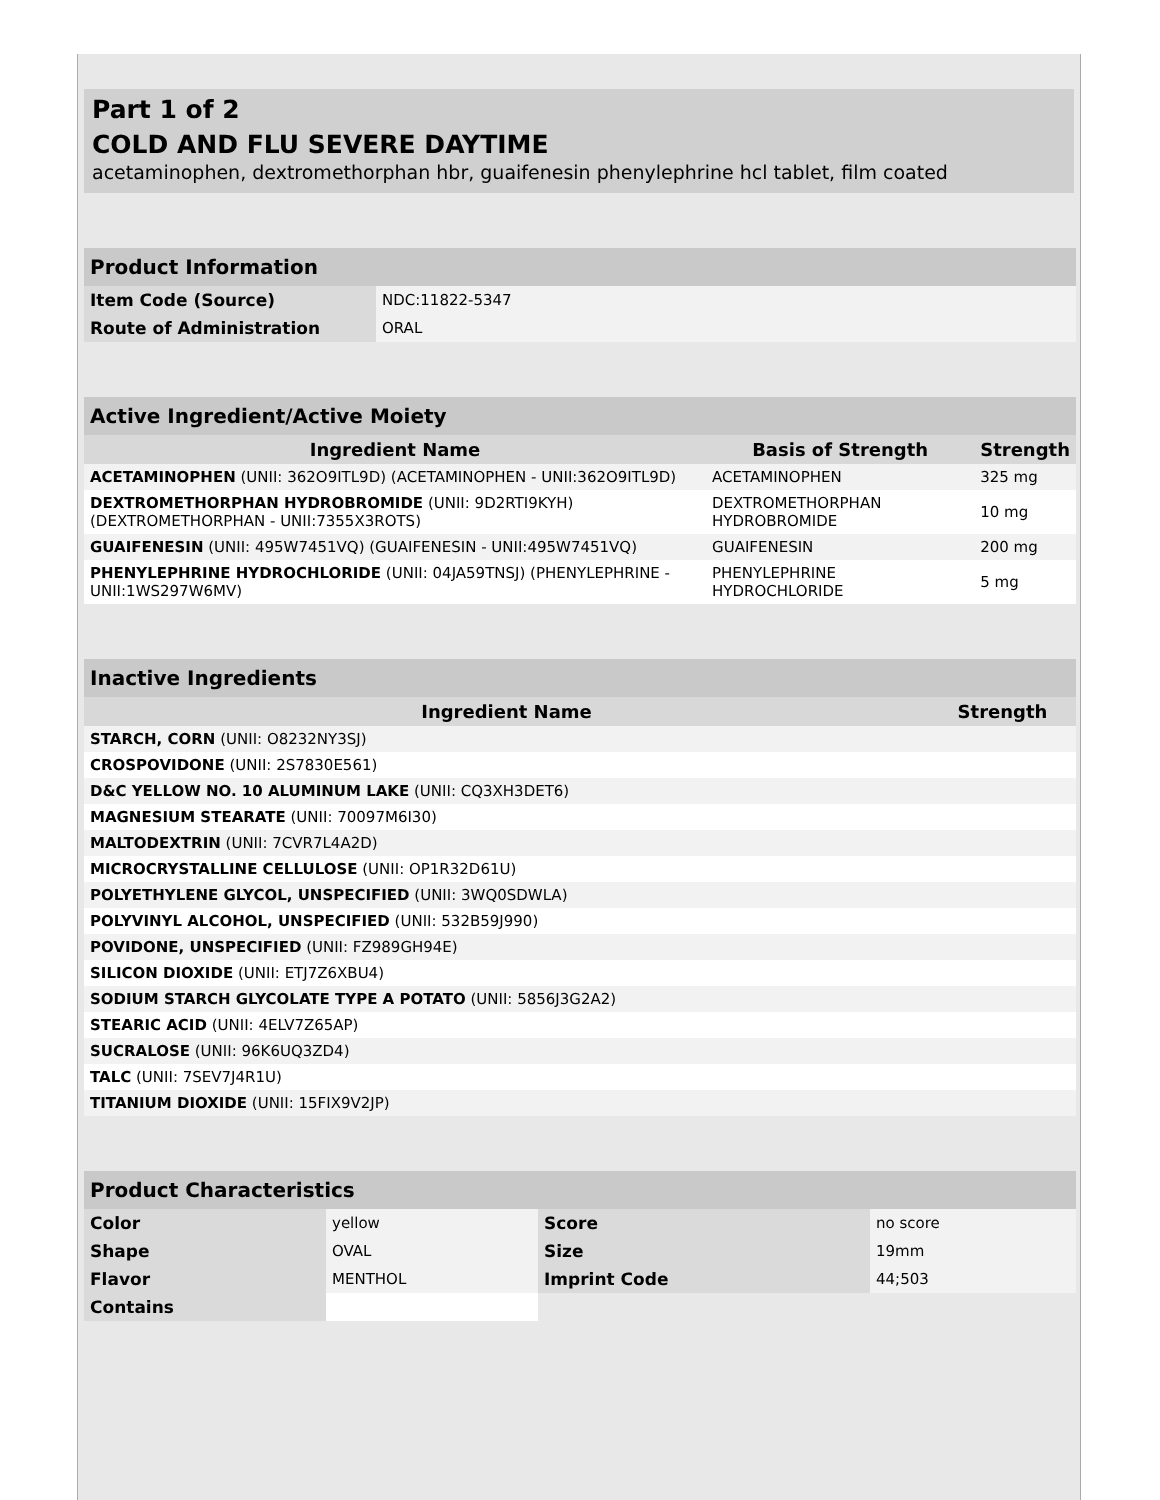Part 1 of 2
COLD AND FLU SEVERE DAYTIME
acetaminophen, dextromethorphan hbr, guaifenesin phenylephrine hcl tablet, film coated
| Product Information | |
| Item Code (Source) | NDC:11822-5347 |
| Route of Administration | ORAL |
| Active Ingredient/Active Moiety | | |
| Ingredient Name | Basis of Strength | Strength |
| ACETAMINOPHEN (UNII: 362O9ITL9D) (ACETAMINOPHEN - UNII:362O9ITL9D) | ACETAMINOPHEN | 325 mg |
| DEXTROMETHORPHAN HYDROBROMIDE (UNII: 9D2RTI9KYH) (DEXTROMETHORPHAN - UNII:7355X3ROTS) | DEXTROMETHORPHAN HYDROBROMIDE | 10 mg |
| GUAIFENESIN (UNII: 495W7451VQ) (GUAIFENESIN - UNII:495W7451VQ) | GUAIFENESIN | 200 mg |
| PHENYLEPHRINE HYDROCHLORIDE (UNII: 04JA59TNSJ) (PHENYLEPHRINE - UNII:1WS297W6MV) | PHENYLEPHRINE HYDROCHLORIDE | 5 mg |
| Inactive Ingredients | |
| Ingredient Name | Strength |
| STARCH, CORN (UNII: O8232NY3SJ) | |
| CROSPOVIDONE (UNII: 2S7830E561) | |
| D&C YELLOW NO. 10 ALUMINUM LAKE (UNII: CQ3XH3DET6) | |
| MAGNESIUM STEARATE (UNII: 70097M6I30) | |
| MALTODEXTRIN (UNII: 7CVR7L4A2D) | |
| MICROCRYSTALLINE CELLULOSE (UNII: OP1R32D61U) | |
| POLYETHYLENE GLYCOL, UNSPECIFIED (UNII: 3WQ0SDWLA) | |
| POLYVINYL ALCOHOL, UNSPECIFIED (UNII: 532B59J990) | |
| POVIDONE, UNSPECIFIED (UNII: FZ989GH94E) | |
| SILICON DIOXIDE (UNII: ETJ7Z6XBU4) | |
| SODIUM STARCH GLYCOLATE TYPE A POTATO (UNII: 5856J3G2A2) | |
| STEARIC ACID (UNII: 4ELV7Z65AP) | |
| SUCRALOSE (UNII: 96K6UQ3ZD4) | |
| TALC (UNII: 7SEV7J4R1U) | |
| TITANIUM DIOXIDE (UNII: 15FIX9V2JP) | |
| Product Characteristics | | | |
| Color | yellow | Score | no score |
| Shape | OVAL | Size | 19mm |
| Flavor | MENTHOL | Imprint Code | 44;503 |
| Contains | | | |